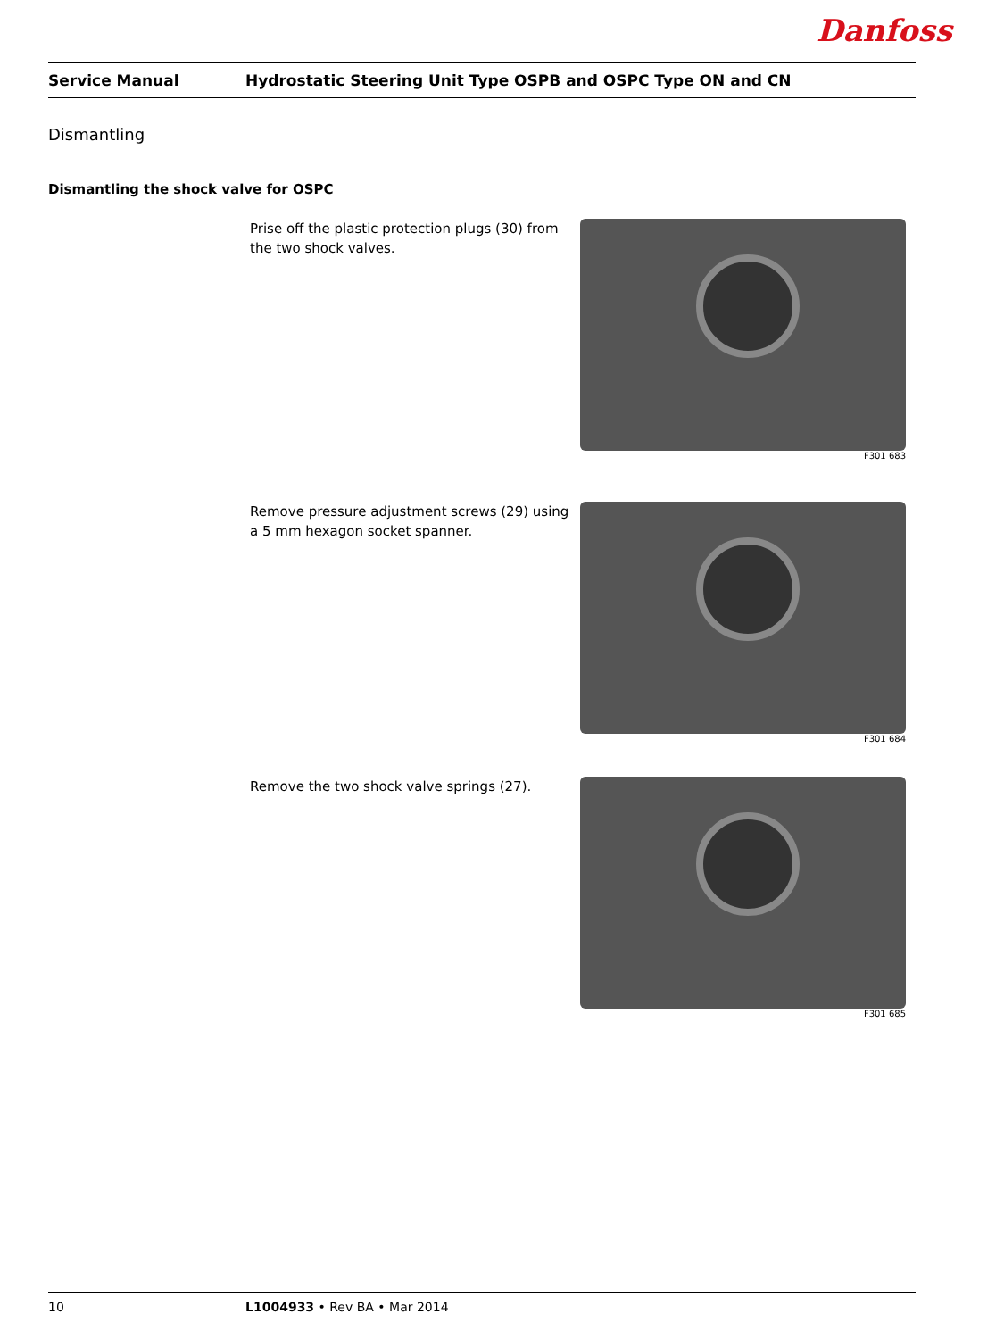Danfoss
Service Manual Hydrostatic Steering Unit Type OSPB and OSPC Type ON and CN
Dismantling
Dismantling the shock valve for OSPC
Prise off the plastic protection plugs (30) from the two shock valves.
F301 683
Remove pressure adjustment screws (29) using a 5 mm hexagon socket spanner.
F301 684
Remove the two shock valve springs (27).
F301 685
10 L1004933 • Rev BA • Mar 2014